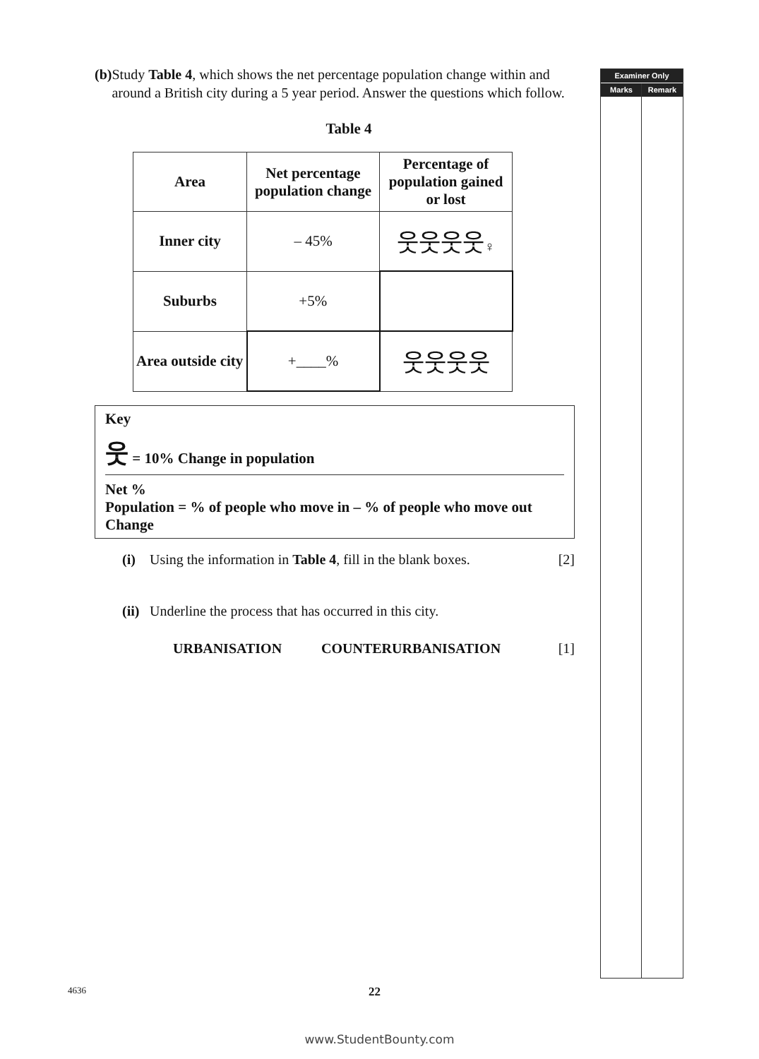(b) Study Table 4, which shows the net percentage population change within and around a British city during a 5 year period. Answer the questions which follow.
Table 4
| Area | Net percentage population change | Percentage of population gained or lost |
| --- | --- | --- |
| Inner city | – 45% | 웃웃웃웃 ♀ |
| Suburbs | +5% | |
| Area outside city | +____% | 웃웃웃웃 |
Key
웃 = 10% Change in population
Net %
Population = % of people who move in – % of people who move out
Change
(i) Using the information in Table 4, fill in the blank boxes. [2]
(ii) Underline the process that has occurred in this city.
URBANISATION COUNTERURBANISATION [1]
Examiner Only
Marks Remark
4636 22
www.StudentBounty.com